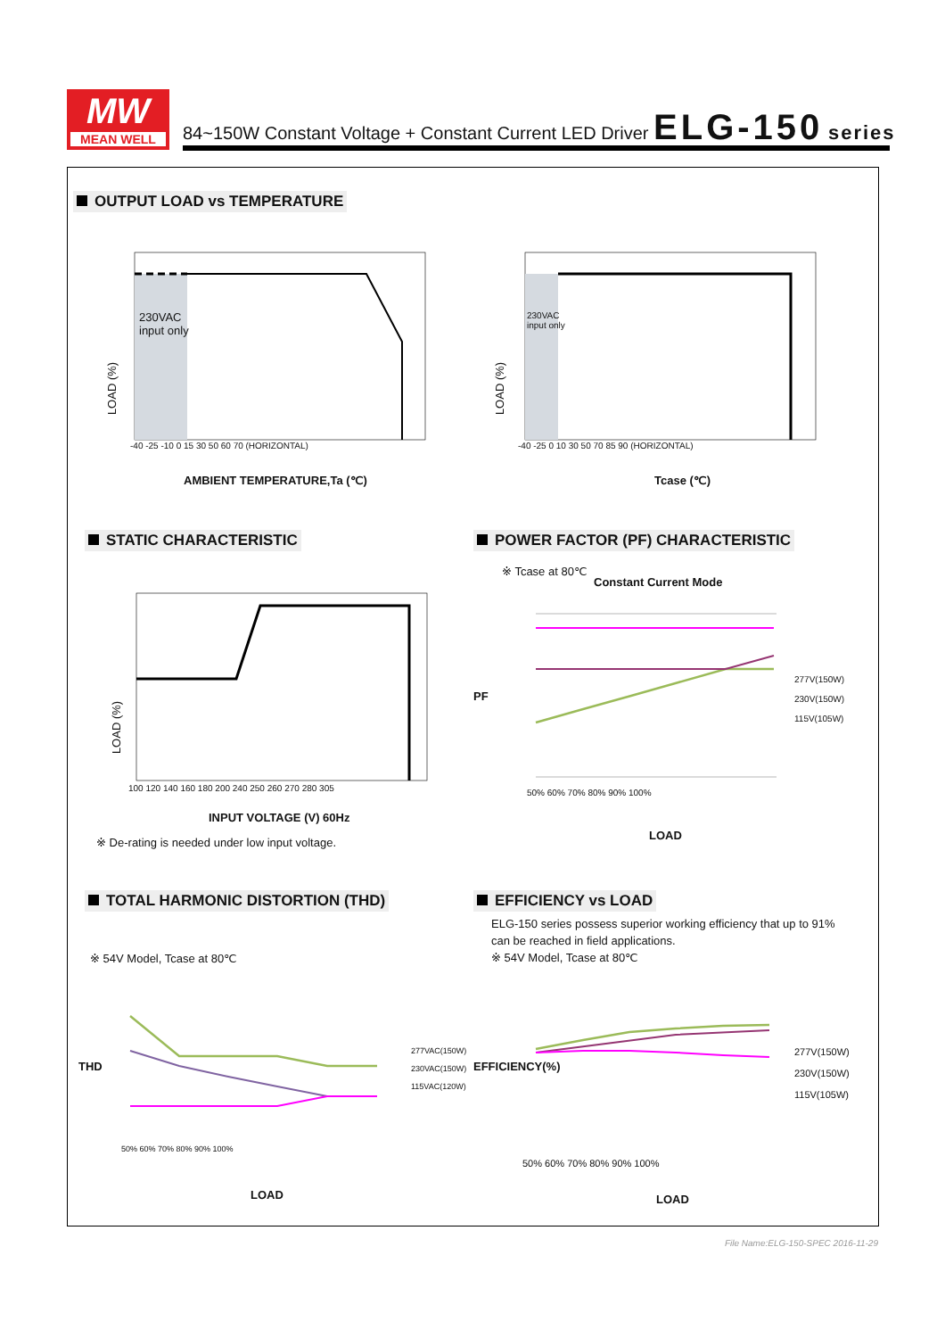MW
MEAN WELL
84~150W Constant Voltage + Constant Current LED Driver ELG-150 series
OUTPUT LOAD vs TEMPERATURE
230VAC
input only
LOAD (%)
-40 -25 -10 0 15 30 50 60 70 (HORIZONTAL)
AMBIENT TEMPERATURE,Ta (℃)
230VAC
input only
LOAD (%)
-40 -25 0 10 30 50 70 85 90 (HORIZONTAL)
Tcase (℃)
STATIC CHARACTERISTIC
LOAD (%)
100 120 140 160 180 200 240 250 260 270 280 305
INPUT VOLTAGE (V) 60Hz
※ De-rating is needed under low input voltage.
POWER FACTOR (PF) CHARACTERISTIC
※ Tcase at 80℃
Constant Current Mode
PF
50% 60% 70% 80% 90% 100%
277V(150W)
230V(150W)
115V(105W)
LOAD
TOTAL HARMONIC DISTORTION (THD)
※ 54V Model, Tcase at 80℃
THD
50% 60% 70% 80% 90% 100%
277VAC(150W)
230VAC(150W)
115VAC(120W)
LOAD
EFFICIENCY vs LOAD
ELG-150 series possess superior working efficiency that up to 91% can be reached in field applications.
※ 54V Model, Tcase at 80℃
EFFICIENCY(%)
50% 60% 70% 80% 90% 100%
277V(150W)
230V(150W)
115V(105W)
LOAD
File Name:ELG-150-SPEC 2016-11-29